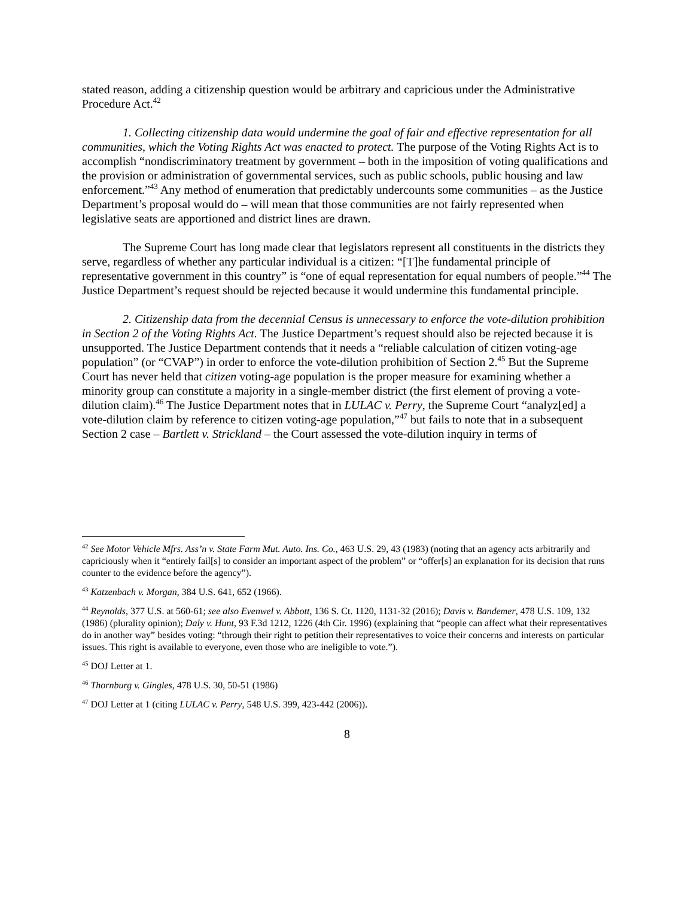stated reason, adding a citizenship question would be arbitrary and capricious under the Administrative Procedure Act.<sup>42</sup>
1. Collecting citizenship data would undermine the goal of fair and effective representation for all communities, which the Voting Rights Act was enacted to protect. The purpose of the Voting Rights Act is to accomplish “nondiscriminatory treatment by government – both in the imposition of voting qualifications and the provision or administration of governmental services, such as public schools, public housing and law enforcement.”<sup>43</sup> Any method of enumeration that predictably undercounts some communities – as the Justice Department’s proposal would do – will mean that those communities are not fairly represented when legislative seats are apportioned and district lines are drawn.
The Supreme Court has long made clear that legislators represent all constituents in the districts they serve, regardless of whether any particular individual is a citizen: “[T]he fundamental principle of representative government in this country” is “one of equal representation for equal numbers of people.”<sup>44</sup> The Justice Department’s request should be rejected because it would undermine this fundamental principle.
2. Citizenship data from the decennial Census is unnecessary to enforce the vote-dilution prohibition in Section 2 of the Voting Rights Act. The Justice Department’s request should also be rejected because it is unsupported. The Justice Department contends that it needs a “reliable calculation of citizen voting-age population” (or “CVAP”) in order to enforce the vote-dilution prohibition of Section 2.<sup>45</sup> But the Supreme Court has never held that citizen voting-age population is the proper measure for examining whether a minority group can constitute a majority in a single-member district (the first element of proving a vote-dilution claim).<sup>46</sup> The Justice Department notes that in LULAC v. Perry, the Supreme Court “analyz[ed] a vote-dilution claim by reference to citizen voting-age population,”<sup>47</sup> but fails to note that in a subsequent Section 2 case – Bartlett v. Strickland – the Court assessed the vote-dilution inquiry in terms of
<sup>42</sup> See Motor Vehicle Mfrs. Ass’n v. State Farm Mut. Auto. Ins. Co., 463 U.S. 29, 43 (1983) (noting that an agency acts arbitrarily and capriciously when it “entirely fail[s] to consider an important aspect of the problem” or “offer[s] an explanation for its decision that runs counter to the evidence before the agency”).
<sup>43</sup> Katzenbach v. Morgan, 384 U.S. 641, 652 (1966).
<sup>44</sup> Reynolds, 377 U.S. at 560-61; see also Evenwel v. Abbott, 136 S. Ct. 1120, 1131-32 (2016); Davis v. Bandemer, 478 U.S. 109, 132 (1986) (plurality opinion); Daly v. Hunt, 93 F.3d 1212, 1226 (4th Cir. 1996) (explaining that “people can affect what their representatives do in another way” besides voting: “through their right to petition their representatives to voice their concerns and interests on particular issues. This right is available to everyone, even those who are ineligible to vote.”).
<sup>45</sup> DOJ Letter at 1.
<sup>46</sup> Thornburg v. Gingles, 478 U.S. 30, 50-51 (1986)
<sup>47</sup> DOJ Letter at 1 (citing LULAC v. Perry, 548 U.S. 399, 423-442 (2006)).
8